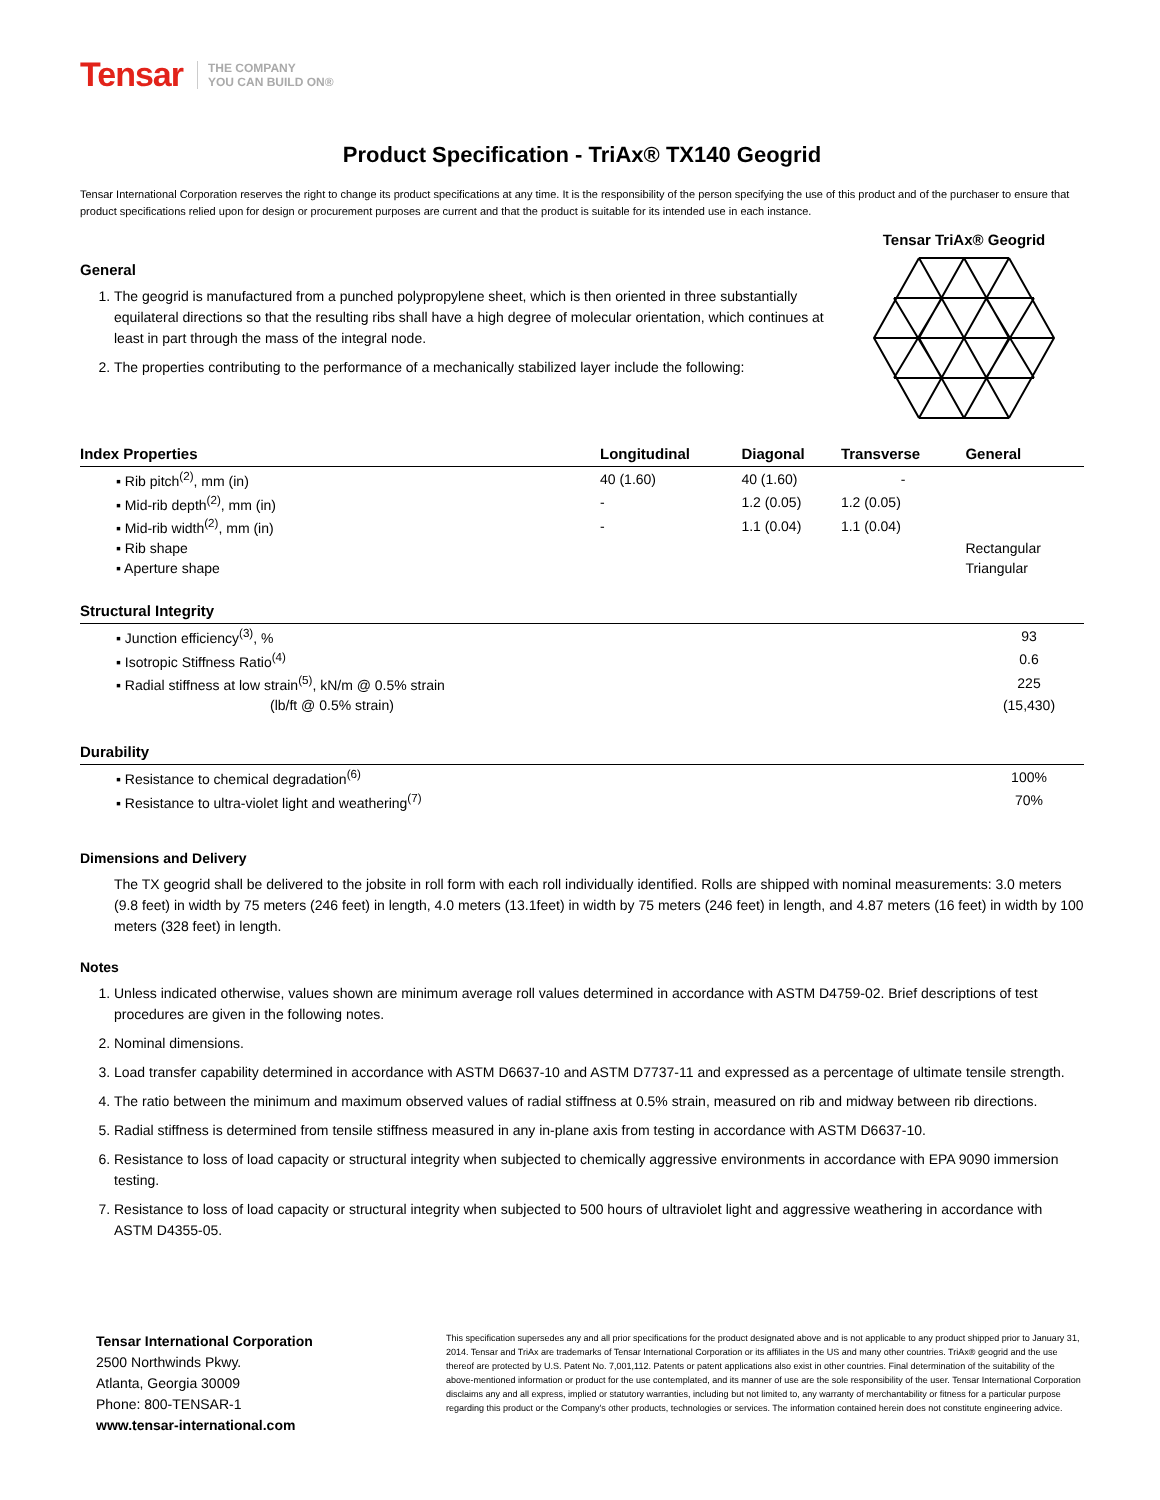Tensar THE COMPANY
YOU CAN BUILD ON®
Product Specification - TriAx® TX140 Geogrid
Tensar International Corporation reserves the right to change its product specifications at any time. It is the responsibility of the person specifying the use of this product and of the purchaser to ensure that product specifications relied upon for design or procurement purposes are current and that the product is suitable for its intended use in each instance.
General
1. The geogrid is manufactured from a punched polypropylene sheet, which is then oriented in three substantially equilateral directions so that the resulting ribs shall have a high degree of molecular orientation, which continues at least in part through the mass of the integral node.
2. The properties contributing to the performance of a mechanically stabilized layer include the following:
Tensar TriAx® Geogrid
| Index Properties | Longitudinal | Diagonal | Transverse | General |
| --- | --- | --- | --- | --- |
| ▪ Rib pitch<sup>(2)</sup>, mm (in) | 40 (1.60) | 40 (1.60) | - | |
| ▪ Mid-rib depth<sup>(2)</sup>, mm (in) | - | 1.2 (0.05) | 1.2 (0.05) | |
| ▪ Mid-rib width<sup>(2)</sup>, mm (in) | - | 1.1 (0.04) | 1.1 (0.04) | |
| ▪ Rib shape | | | | Rectangular |
| ▪ Aperture shape | | | | Triangular |
| Structural Integrity | |
| --- | --- |
| ▪ Junction efficiency<sup>(3)</sup>, % | 93 |
| ▪ Isotropic Stiffness Ratio<sup>(4)</sup> | 0.6 |
| ▪ Radial stiffness at low strain<sup>(5)</sup>, kN/m @ 0.5% strain | 225 |
| (lb/ft @ 0.5% strain) | (15,430) |
| Durability | |
| --- | --- |
| ▪ Resistance to chemical degradation<sup>(6)</sup> | 100% |
| ▪ Resistance to ultra-violet light and weathering<sup>(7)</sup> | 70% |
Dimensions and Delivery
The TX geogrid shall be delivered to the jobsite in roll form with each roll individually identified. Rolls are shipped with nominal measurements: 3.0 meters (9.8 feet) in width by 75 meters (246 feet) in length, 4.0 meters (13.1feet) in width by 75 meters (246 feet) in length, and 4.87 meters (16 feet) in width by 100 meters (328 feet) in length.
Notes
1. Unless indicated otherwise, values shown are minimum average roll values determined in accordance with ASTM D4759-02. Brief descriptions of test procedures are given in the following notes.
2. Nominal dimensions.
3. Load transfer capability determined in accordance with ASTM D6637-10 and ASTM D7737-11 and expressed as a percentage of ultimate tensile strength.
4. The ratio between the minimum and maximum observed values of radial stiffness at 0.5% strain, measured on rib and midway between rib directions.
5. Radial stiffness is determined from tensile stiffness measured in any in-plane axis from testing in accordance with ASTM D6637-10.
6. Resistance to loss of load capacity or structural integrity when subjected to chemically aggressive environments in accordance with EPA 9090 immersion testing.
7. Resistance to loss of load capacity or structural integrity when subjected to 500 hours of ultraviolet light and aggressive weathering in accordance with ASTM D4355-05.
Tensar International Corporation
2500 Northwinds Pkwy.
Atlanta, Georgia 30009
Phone: 800-TENSAR-1
www.tensar-international.com
This specification supersedes any and all prior specifications for the product designated above and is not applicable to any product shipped prior to January 31, 2014. Tensar and TriAx are trademarks of Tensar International Corporation or its affiliates in the US and many other countries. TriAx® geogrid and the use thereof are protected by U.S. Patent No. 7,001,112. Patents or patent applications also exist in other countries. Final determination of the suitability of the above-mentioned information or product for the use contemplated, and its manner of use are the sole responsibility of the user. Tensar International Corporation disclaims any and all express, implied or statutory warranties, including but not limited to, any warranty of merchantability or fitness for a particular purpose regarding this product or the Company's other products, technologies or services. The information contained herein does not constitute engineering advice.